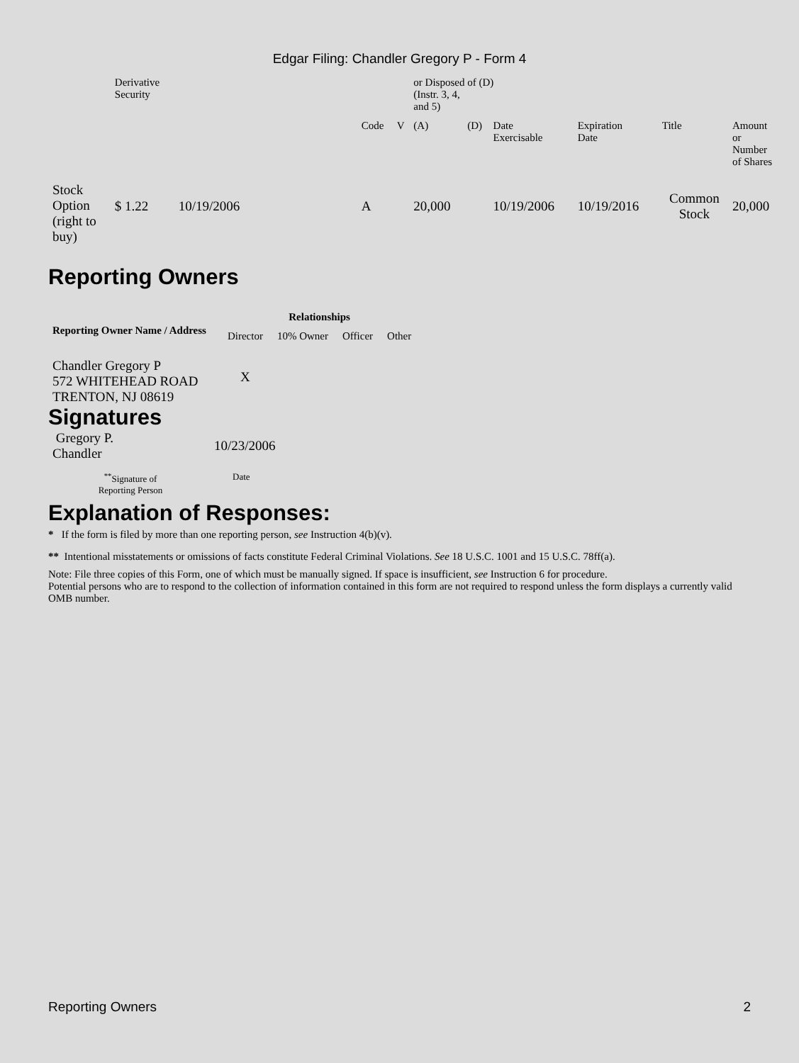Edgar Filing: Chandler Gregory P - Form 4
| | Derivative Security | | | | or Disposed of (D) (Instr. 3, 4, and 5) | | | | | | |
| | | | Code | V | (A) | (D) | Date Exercisable | Expiration Date | Title | Amount or Number of Shares | |
| Stock Option (right to buy) | $ 1.22 | 10/19/2006 | A | | 20,000 | | 10/19/2006 | 10/19/2016 | Common Stock | 20,000 | |
Reporting Owners
| Reporting Owner Name / Address | Relationships | | | |
| --- | --- | --- | --- | --- |
| | Director | 10% Owner | Officer | Other |
| Chandler Gregory P 572 WHITEHEAD ROAD TRENTON, NJ 08619 | X | | | |
Signatures
| Gregory P. Chandler | 10/23/2006 |
| <sup>**</sup> Signature of Reporting Person | Date |
Explanation of Responses:
* If the form is filed by more than one reporting person, see Instruction 4(b)(v).
** Intentional misstatements or omissions of facts constitute Federal Criminal Violations. See 18 U.S.C. 1001 and 15 U.S.C. 78ff(a).
Note: File three copies of this Form, one of which must be manually signed. If space is insufficient, see Instruction 6 for procedure.
Potential persons who are to respond to the collection of information contained in this form are not required to respond unless the form displays a currently valid OMB number.
Reporting Owners 2